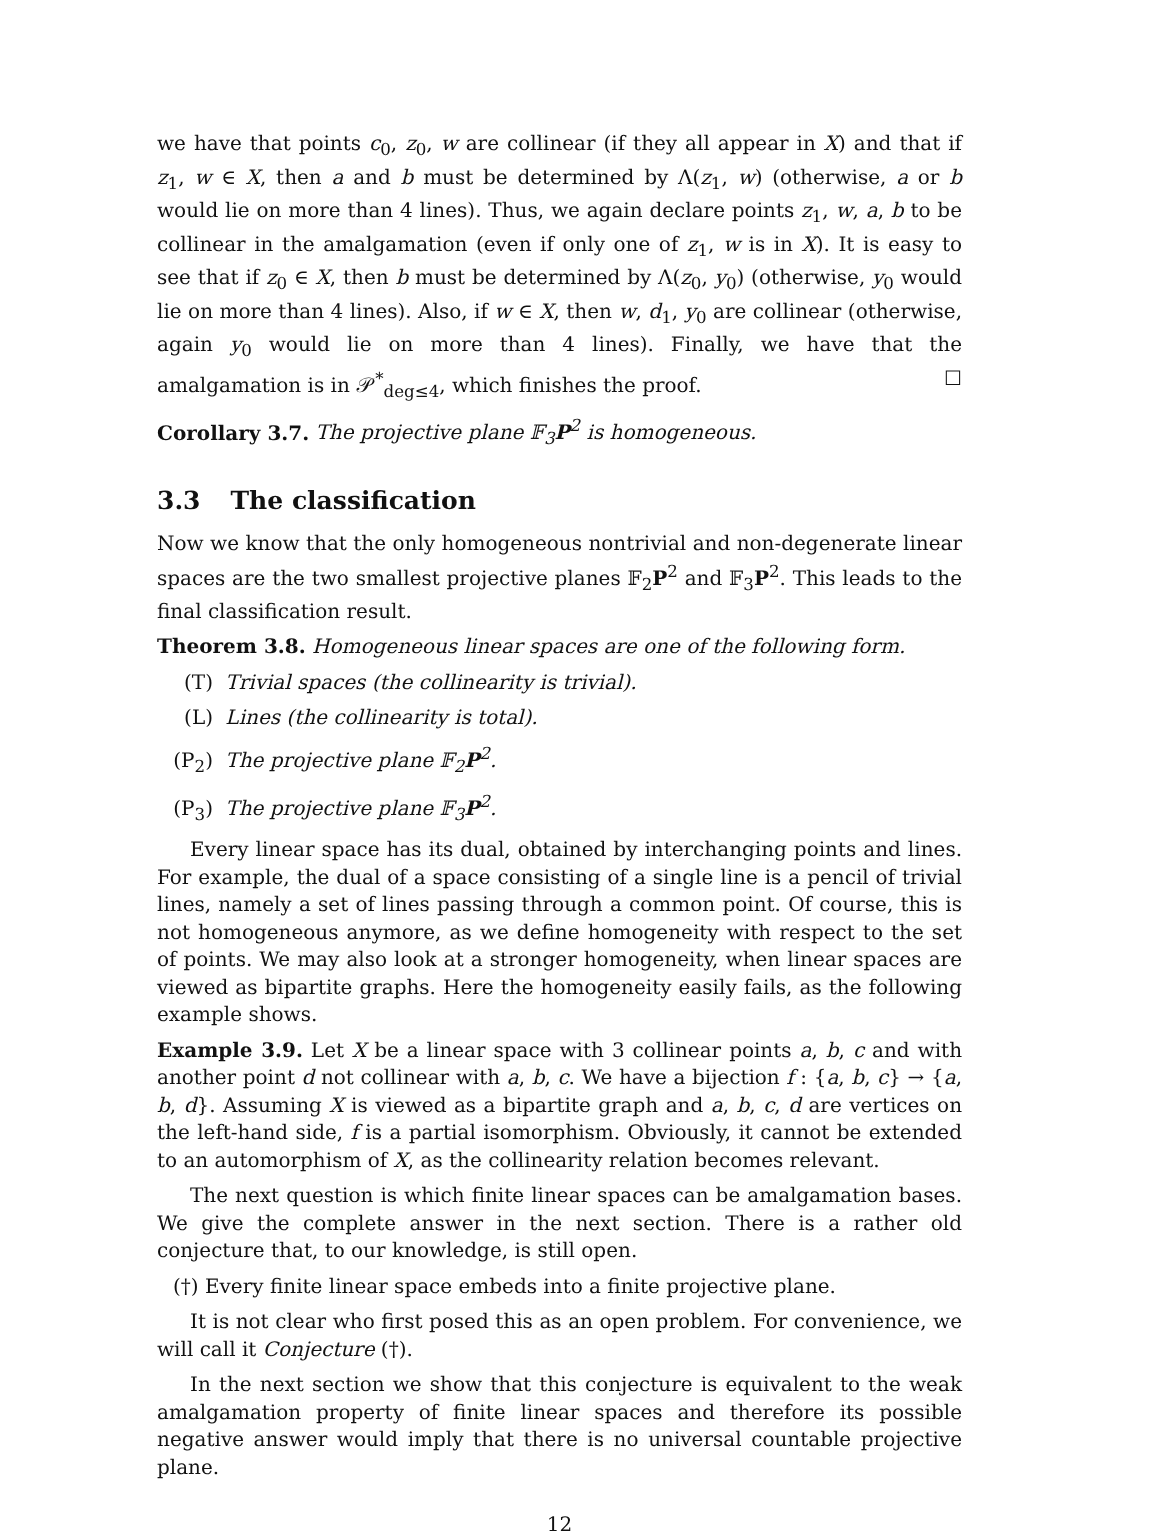we have that points c<sub>0</sub>, z<sub>0</sub>, w are collinear (if they all appear in X) and that if z<sub>1</sub>, w ∈ X, then a and b must be determined by Λ(z<sub>1</sub>, w) (otherwise, a or b would lie on more than 4 lines). Thus, we again declare points z<sub>1</sub>, w, a, b to be collinear in the amalgamation (even if only one of z<sub>1</sub>, w is in X). It is easy to see that if z<sub>0</sub> ∈ X, then b must be determined by Λ(z<sub>0</sub>, y<sub>0</sub>) (otherwise, y<sub>0</sub> would lie on more than 4 lines). Also, if w ∈ X, then w, d<sub>1</sub>, y<sub>0</sub> are collinear (otherwise, again y<sub>0</sub> would lie on more than 4 lines). Finally, we have that the amalgamation is in 𝒫<sup>*</sup><sub>deg≤4</sub>, which finishes the proof. ☐
Corollary 3.7. The projective plane 𝔽<sub>3</sub>P<sup>2</sup> is homogeneous.
3.3 The classification
Now we know that the only homogeneous nontrivial and non-degenerate linear spaces are the two smallest projective planes 𝔽<sub>2</sub>P<sup>2</sup> and 𝔽<sub>3</sub>P<sup>2</sup>. This leads to the final classification result.
Theorem 3.8. Homogeneous linear spaces are one of the following form.
(T) Trivial spaces (the collinearity is trivial).
(L) Lines (the collinearity is total).
(P<sub>2</sub>) The projective plane 𝔽<sub>2</sub>P<sup>2</sup>.
(P<sub>3</sub>) The projective plane 𝔽<sub>3</sub>P<sup>2</sup>.
Every linear space has its dual, obtained by interchanging points and lines. For example, the dual of a space consisting of a single line is a pencil of trivial lines, namely a set of lines passing through a common point. Of course, this is not homogeneous anymore, as we define homogeneity with respect to the set of points. We may also look at a stronger homogeneity, when linear spaces are viewed as bipartite graphs. Here the homogeneity easily fails, as the following example shows.
Example 3.9. Let X be a linear space with 3 collinear points a, b, c and with another point d not collinear with a, b, c. We have a bijection f : {a, b, c} → {a, b, d}. Assuming X is viewed as a bipartite graph and a, b, c, d are vertices on the left-hand side, f is a partial isomorphism. Obviously, it cannot be extended to an automorphism of X, as the collinearity relation becomes relevant.
The next question is which finite linear spaces can be amalgamation bases. We give the complete answer in the next section. There is a rather old conjecture that, to our knowledge, is still open.
(†) Every finite linear space embeds into a finite projective plane.
It is not clear who first posed this as an open problem. For convenience, we will call it Conjecture (†).
In the next section we show that this conjecture is equivalent to the weak amalgamation property of finite linear spaces and therefore its possible negative answer would imply that there is no universal countable projective plane.
12